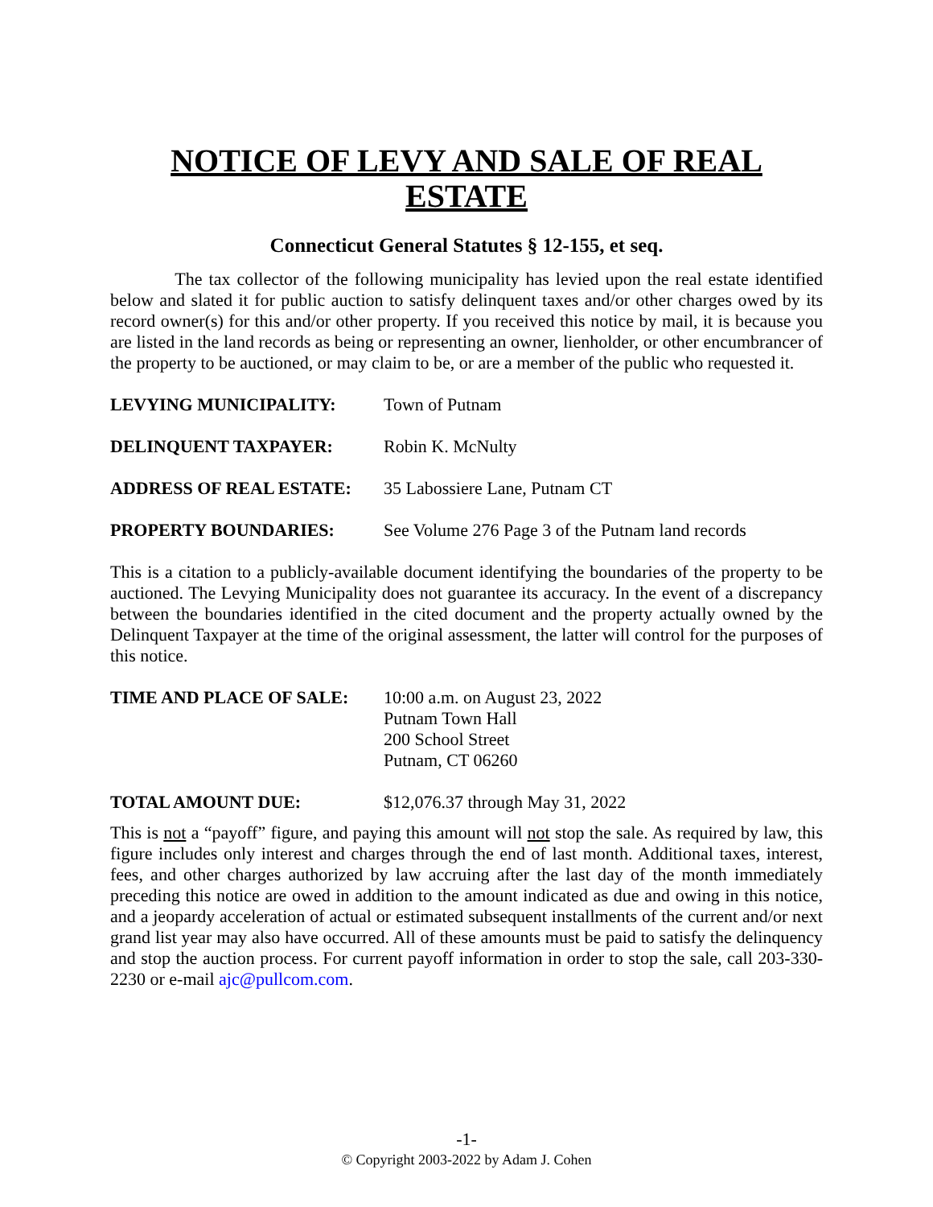NOTICE OF LEVY AND SALE OF REAL ESTATE
Connecticut General Statutes § 12-155, et seq.
The tax collector of the following municipality has levied upon the real estate identified below and slated it for public auction to satisfy delinquent taxes and/or other charges owed by its record owner(s) for this and/or other property. If you received this notice by mail, it is because you are listed in the land records as being or representing an owner, lienholder, or other encumbrancer of the property to be auctioned, or may claim to be, or are a member of the public who requested it.
LEVYING MUNICIPALITY: Town of Putnam
DELINQUENT TAXPAYER: Robin K. McNulty
ADDRESS OF REAL ESTATE: 35 Labossiere Lane, Putnam CT
PROPERTY BOUNDARIES: See Volume 276 Page 3 of the Putnam land records
This is a citation to a publicly-available document identifying the boundaries of the property to be auctioned. The Levying Municipality does not guarantee its accuracy. In the event of a discrepancy between the boundaries identified in the cited document and the property actually owned by the Delinquent Taxpayer at the time of the original assessment, the latter will control for the purposes of this notice.
TIME AND PLACE OF SALE: 10:00 a.m. on August 23, 2022
Putnam Town Hall
200 School Street
Putnam, CT 06260
TOTAL AMOUNT DUE: $12,076.37 through May 31, 2022
This is not a “payoff” figure, and paying this amount will not stop the sale. As required by law, this figure includes only interest and charges through the end of last month. Additional taxes, interest, fees, and other charges authorized by law accruing after the last day of the month immediately preceding this notice are owed in addition to the amount indicated as due and owing in this notice, and a jeopardy acceleration of actual or estimated subsequent installments of the current and/or next grand list year may also have occurred. All of these amounts must be paid to satisfy the delinquency and stop the auction process. For current payoff information in order to stop the sale, call 203-330-2230 or e-mail ajc@pullcom.com.
-1-
© Copyright 2003-2022 by Adam J. Cohen